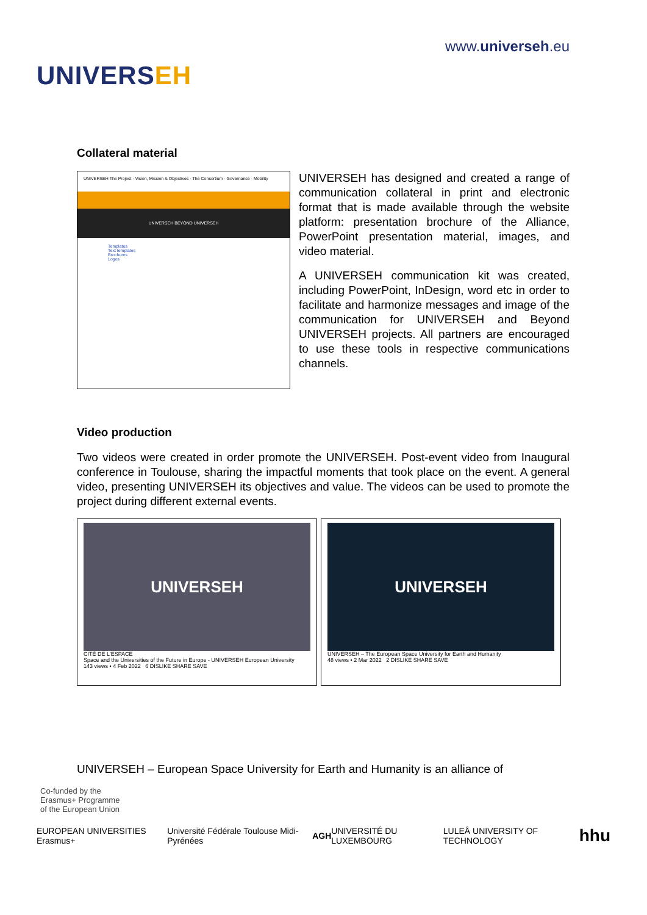UNIVERSEH
www.universeh.eu
Collateral material
UNIVERSEH The Project · Vision, Mission & Objectives · The Consortium · Governance · Mobility
UNIVERSEH BEYOND UNIVERSEH
Templates
Text templates
Brochures
Logos
UNIVERSEH has designed and created a range of communication collateral in print and electronic format that is made available through the website platform: presentation brochure of the Alliance, PowerPoint presentation material, images, and video material.
A UNIVERSEH communication kit was created, including PowerPoint, InDesign, word etc in order to facilitate and harmonize messages and image of the communication for UNIVERSEH and Beyond UNIVERSEH projects. All partners are encouraged to use these tools in respective communications channels.
Video production
Two videos were created in order promote the UNIVERSEH. Post-event video from Inaugural conference in Toulouse, sharing the impactful moments that took place on the event. A general video, presenting UNIVERSEH its objectives and value. The videos can be used to promote the project during different external events.
UNIVERSEH
CITÉ DE L'ESPACE
Space and the Universities of the Future in Europe - UNIVERSEH European University
143 views • 4 Feb 2022 6 DISLIKE SHARE SAVE
UNIVERSEH
UNIVERSEH – The European Space University for Earth and Humanity
48 views • 2 Mar 2022 2 DISLIKE SHARE SAVE
UNIVERSEH – European Space University for Earth and Humanity is an alliance of
Co-funded by the
Erasmus+ Programme
of the European Union
EUROPEAN UNIVERSITIES Erasmus+ Université Fédérale Toulouse Midi-Pyrénées AGH UNIVERSITÉ DU LUXEMBOURG LULEÅ UNIVERSITY OF TECHNOLOGY hhu